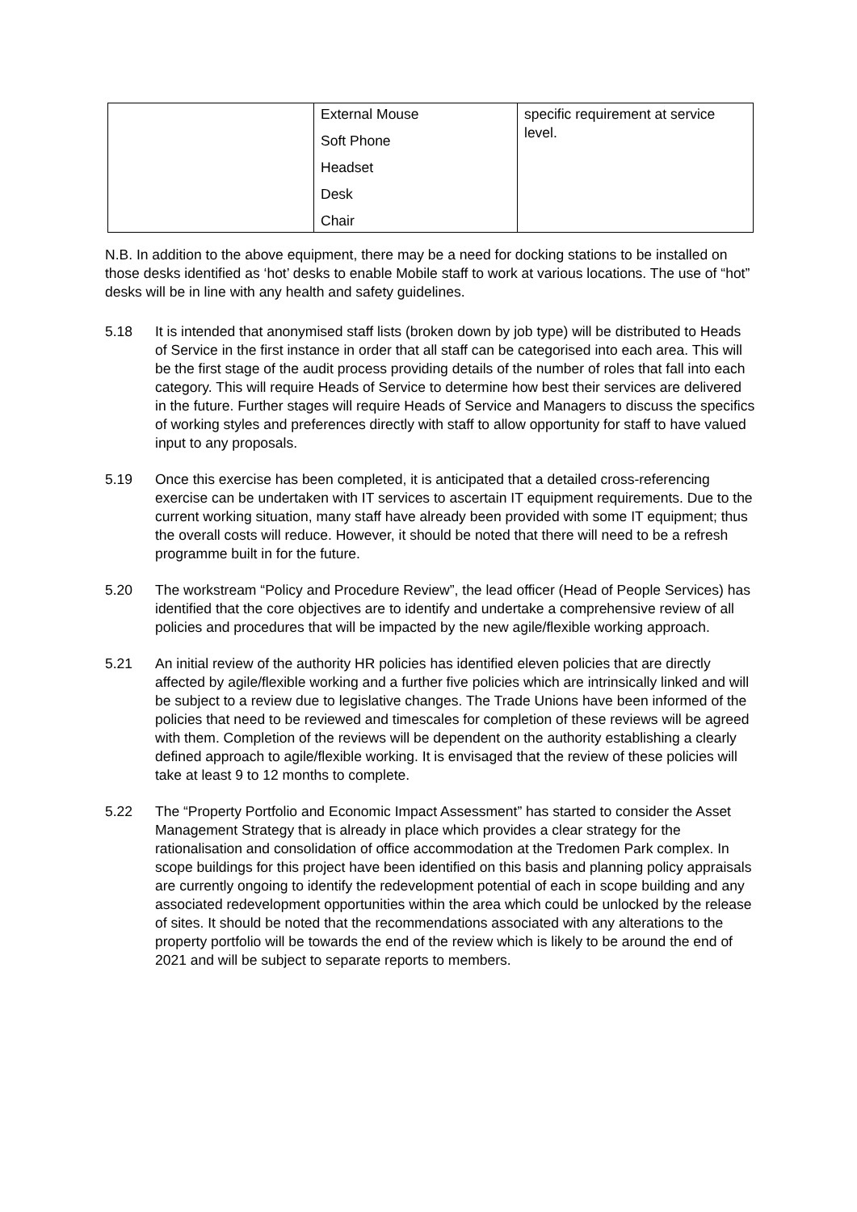| | External Mouse Soft Phone Headset Desk Chair | specific requirement at service level. |
N.B. In addition to the above equipment, there may be a need for docking stations to be installed on those desks identified as ‘hot’ desks to enable Mobile staff to work at various locations. The use of “hot” desks will be in line with any health and safety guidelines.
5.18 It is intended that anonymised staff lists (broken down by job type) will be distributed to Heads of Service in the first instance in order that all staff can be categorised into each area. This will be the first stage of the audit process providing details of the number of roles that fall into each category. This will require Heads of Service to determine how best their services are delivered in the future. Further stages will require Heads of Service and Managers to discuss the specifics of working styles and preferences directly with staff to allow opportunity for staff to have valued input to any proposals.
5.19 Once this exercise has been completed, it is anticipated that a detailed cross-referencing exercise can be undertaken with IT services to ascertain IT equipment requirements. Due to the current working situation, many staff have already been provided with some IT equipment; thus the overall costs will reduce. However, it should be noted that there will need to be a refresh programme built in for the future.
5.20 The workstream “Policy and Procedure Review”, the lead officer (Head of People Services) has identified that the core objectives are to identify and undertake a comprehensive review of all policies and procedures that will be impacted by the new agile/flexible working approach.
5.21 An initial review of the authority HR policies has identified eleven policies that are directly affected by agile/flexible working and a further five policies which are intrinsically linked and will be subject to a review due to legislative changes. The Trade Unions have been informed of the policies that need to be reviewed and timescales for completion of these reviews will be agreed with them. Completion of the reviews will be dependent on the authority establishing a clearly defined approach to agile/flexible working. It is envisaged that the review of these policies will take at least 9 to 12 months to complete.
5.22 The “Property Portfolio and Economic Impact Assessment” has started to consider the Asset Management Strategy that is already in place which provides a clear strategy for the rationalisation and consolidation of office accommodation at the Tredomen Park complex. In scope buildings for this project have been identified on this basis and planning policy appraisals are currently ongoing to identify the redevelopment potential of each in scope building and any associated redevelopment opportunities within the area which could be unlocked by the release of sites. It should be noted that the recommendations associated with any alterations to the property portfolio will be towards the end of the review which is likely to be around the end of 2021 and will be subject to separate reports to members.